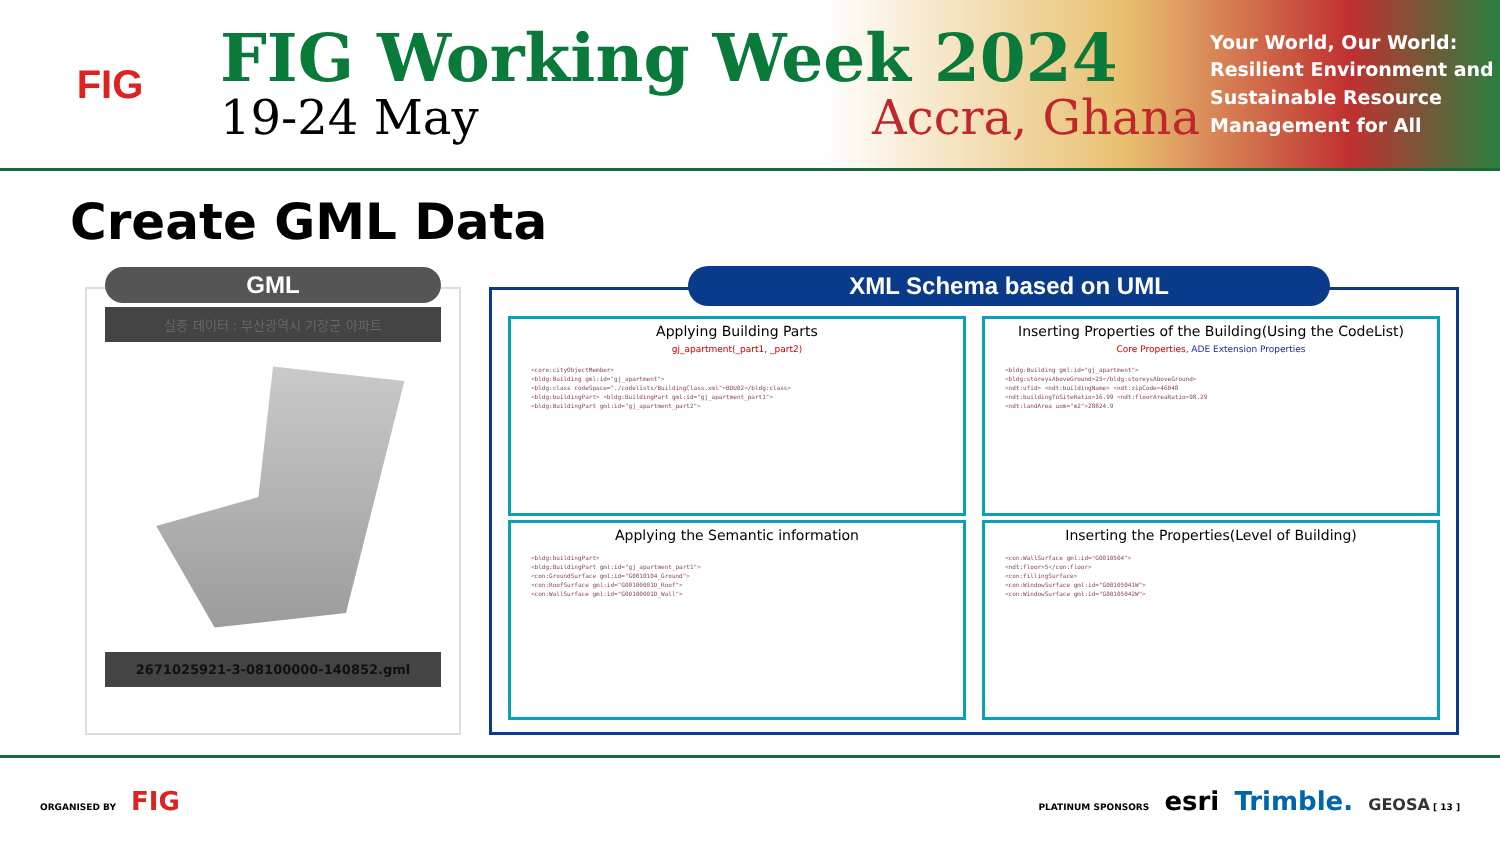FIG
FIG Working Week 2024
19-24 May Accra, Ghana
Your World, Our World: Resilient Environment and Sustainable Resource Management for All
Create GML Data
GML
실증 데이터 : 부산광역시 기장군 아파트
2671025921-3-08100000-140852.gml
XML Schema based on UML
Applying Building Parts
gj_apartment(_part1, _part2)
<core:cityObjectMember>
<bldg:Building gml:id="gj_apartment">
<bldg:class codeSpace="./codelists/BuildingClass.xml">BDU02</bldg:class>
<bldg:buildingPart> <bldg:BuildingPart gml:id="gj_apartment_part1">
<bldg:BuildingPart gml:id="gj_apartment_part2">
Inserting Properties of the Building(Using the CodeList)
Core Properties, ADE Extension Properties
<bldg:Building gml:id="gj_apartment">
<bldg:storeysAboveGround>25</bldg:storeysAboveGround>
<ndt:ufid> <ndt:buildingName> <ndt:zipCode>46048
<ndt:buildingToSiteRatio>16.99 <ndt:floorAreaRatio>98.29
<ndt:landArea uom="m2">28824.9
Applying the Semantic information
<bldg:buildingPart>
<bldg:BuildingPart gml:id="gj_apartment_part1">
<con:GroundSurface gml:id="G0010104_Ground">
<con:RoofSurface gml:id="G00100001D_Roof">
<con:WallSurface gml:id="G00100001D_Wall">
Inserting the Properties(Level of Building)
<con:WallSurface gml:id="G0010504">
<ndt:floor>5</con:floor>
<con:fillingSurface>
<con:WindowSurface gml:id="G00105041W">
<con:WindowSurface gml:id="G00105042W">
ORGANISED BY FIG
PLATINUM SPONSORS esri Trimble. GEOSA [ 13 ]